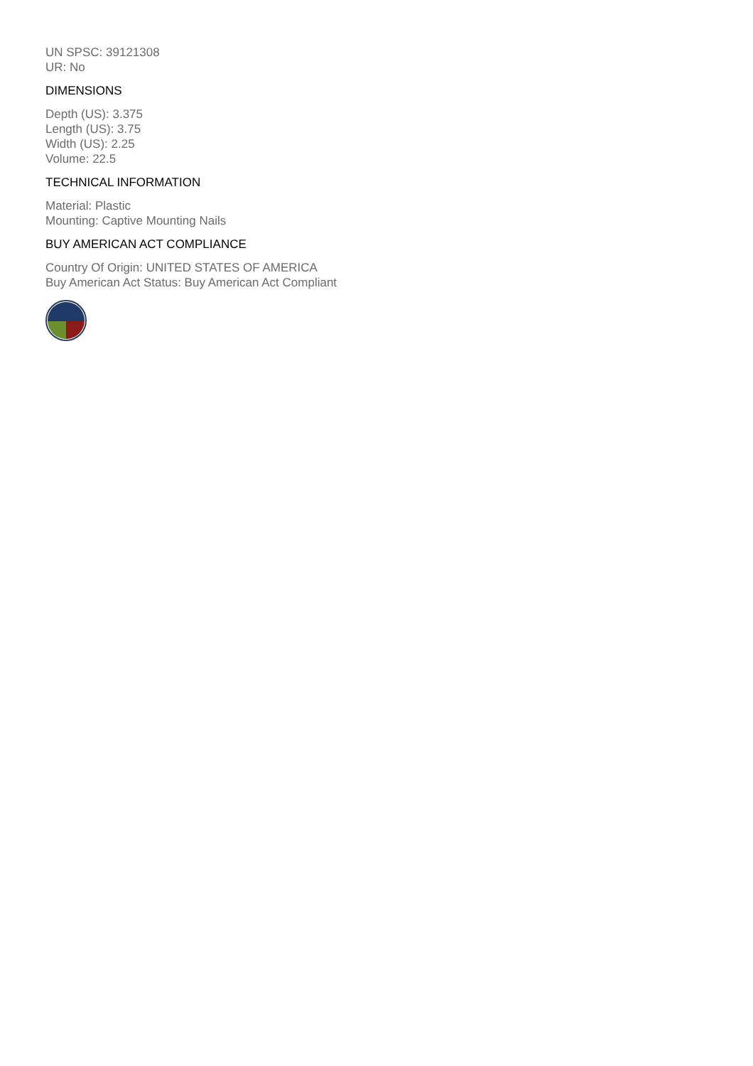UN SPSC: 39121308
UR: No
DIMENSIONS
Depth (US): 3.375
Length (US): 3.75
Width (US): 2.25
Volume: 22.5
TECHNICAL INFORMATION
Material: Plastic
Mounting: Captive Mounting Nails
BUY AMERICAN ACT COMPLIANCE
Country Of Origin: UNITED STATES OF AMERICA
Buy American Act Status: Buy American Act Compliant